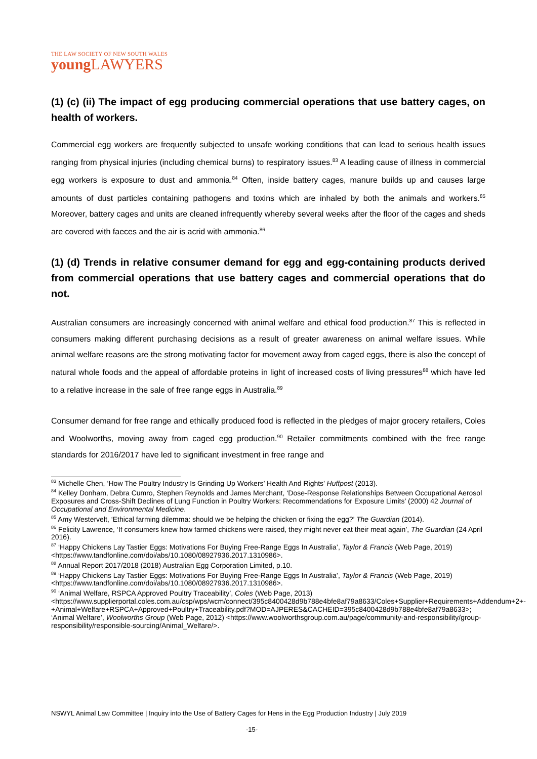THE LAW SOCIETY OF NEW SOUTH WALES
young LAWYERS
(1) (c) (ii) The impact of egg producing commercial operations that use battery cages, on health of workers.
Commercial egg workers are frequently subjected to unsafe working conditions that can lead to serious health issues ranging from physical injuries (including chemical burns) to respiratory issues.<sup>83</sup> A leading cause of illness in commercial egg workers is exposure to dust and ammonia.<sup>84</sup> Often, inside battery cages, manure builds up and causes large amounts of dust particles containing pathogens and toxins which are inhaled by both the animals and workers.<sup>85</sup> Moreover, battery cages and units are cleaned infrequently whereby several weeks after the floor of the cages and sheds are covered with faeces and the air is acrid with ammonia.<sup>86</sup>
(1) (d) Trends in relative consumer demand for egg and egg-containing products derived from commercial operations that use battery cages and commercial operations that do not.
Australian consumers are increasingly concerned with animal welfare and ethical food production.<sup>87</sup> This is reflected in consumers making different purchasing decisions as a result of greater awareness on animal welfare issues. While animal welfare reasons are the strong motivating factor for movement away from caged eggs, there is also the concept of natural whole foods and the appeal of affordable proteins in light of increased costs of living pressures<sup>88</sup> which have led to a relative increase in the sale of free range eggs in Australia.<sup>89</sup>
Consumer demand for free range and ethically produced food is reflected in the pledges of major grocery retailers, Coles and Woolworths, moving away from caged egg production.<sup>90</sup> Retailer commitments combined with the free range standards for 2016/2017 have led to significant investment in free range and
<sup>83</sup> Michelle Chen, ‘How The Poultry Industry Is Grinding Up Workers’ Health And Rights’ Huffpost (2013).
<sup>84</sup> Kelley Donham, Debra Cumro, Stephen Reynolds and James Merchant, ‘Dose-Response Relationships Between Occupational Aerosol Exposures and Cross-Shift Declines of Lung Function in Poultry Workers: Recommendations for Exposure Limits’ (2000) 42 Journal of Occupational and Environmental Medicine.
<sup>85</sup> Amy Westervelt, ‘Ethical farming dilemma: should we be helping the chicken or fixing the egg?’ The Guardian (2014).
<sup>86</sup> Felicity Lawrence, ‘If consumers knew how farmed chickens were raised, they might never eat their meat again’, The Guardian (24 April 2016).
<sup>87</sup> ‘Happy Chickens Lay Tastier Eggs: Motivations For Buying Free-Range Eggs In Australia’, Taylor & Francis (Web Page, 2019) <https://www.tandfonline.com/doi/abs/10.1080/08927936.2017.1310986>.
<sup>88</sup> Annual Report 2017/2018 (2018) Australian Egg Corporation Limited, p.10.
<sup>89</sup> ‘Happy Chickens Lay Tastier Eggs: Motivations For Buying Free-Range Eggs In Australia’, Taylor & Francis (Web Page, 2019) <https://www.tandfonline.com/doi/abs/10.1080/08927936.2017.1310986>.
<sup>90</sup> ‘Animal Welfare, RSPCA Approved Poultry Traceability’, Coles (Web Page, 2013) <https://www.supplierportal.coles.com.au/csp/wps/wcm/connect/395c8400428d9b788e4bfe8af79a8633/Coles+Supplier+Requirements+Addendum+2+-+Animal+Welfare+RSPCA+Approved+Poultry+Traceability.pdf?MOD=AJPERES&CACHEID=395c8400428d9b788e4bfe8af79a8633>; ‘Animal Welfare’, Woolworths Group (Web Page, 2012) <https://www.woolworthsgroup.com.au/page/community-and-responsibility/group-responsibility/responsible-sourcing/Animal_Welfare/>.
NSWYL Animal Law Committee | Inquiry into the Use of Battery Cages for Hens in the Egg Production Industry | July 2019
-15-